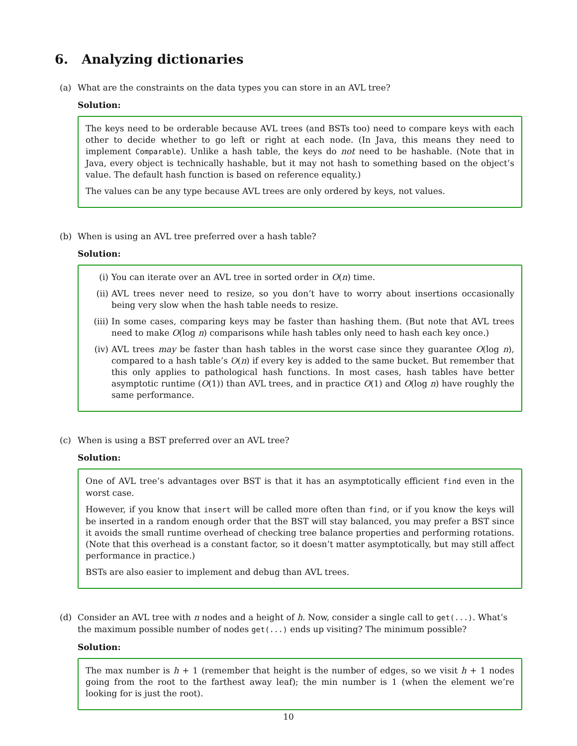6. Analyzing dictionaries
(a) What are the constraints on the data types you can store in an AVL tree?
Solution:
The keys need to be orderable because AVL trees (and BSTs too) need to compare keys with each other to decide whether to go left or right at each node. (In Java, this means they need to implement Comparable). Unlike a hash table, the keys do not need to be hashable. (Note that in Java, every object is technically hashable, but it may not hash to something based on the object’s value. The default hash function is based on reference equality.)
The values can be any type because AVL trees are only ordered by keys, not values.
(b) When is using an AVL tree preferred over a hash table?
Solution:
(i) You can iterate over an AVL tree in sorted order in O(n) time.
(ii) AVL trees never need to resize, so you don’t have to worry about insertions occasionally being very slow when the hash table needs to resize.
(iii) In some cases, comparing keys may be faster than hashing them. (But note that AVL trees need to make O(log n) comparisons while hash tables only need to hash each key once.)
(iv) AVL trees may be faster than hash tables in the worst case since they guarantee O(log n), compared to a hash table’s O(n) if every key is added to the same bucket. But remember that this only applies to pathological hash functions. In most cases, hash tables have better asymptotic runtime (O(1)) than AVL trees, and in practice O(1) and O(log n) have roughly the same performance.
(c) When is using a BST preferred over an AVL tree?
Solution:
One of AVL tree’s advantages over BST is that it has an asymptotically efficient find even in the worst case.
However, if you know that insert will be called more often than find, or if you know the keys will be inserted in a random enough order that the BST will stay balanced, you may prefer a BST since it avoids the small runtime overhead of checking tree balance properties and performing rotations. (Note that this overhead is a constant factor, so it doesn’t matter asymptotically, but may still affect performance in practice.)
BSTs are also easier to implement and debug than AVL trees.
(d) Consider an AVL tree with n nodes and a height of h. Now, consider a single call to get(...). What’s the maximum possible number of nodes get(...) ends up visiting? The minimum possible?
Solution:
The max number is h + 1 (remember that height is the number of edges, so we visit h + 1 nodes going from the root to the farthest away leaf); the min number is 1 (when the element we’re looking for is just the root).
10